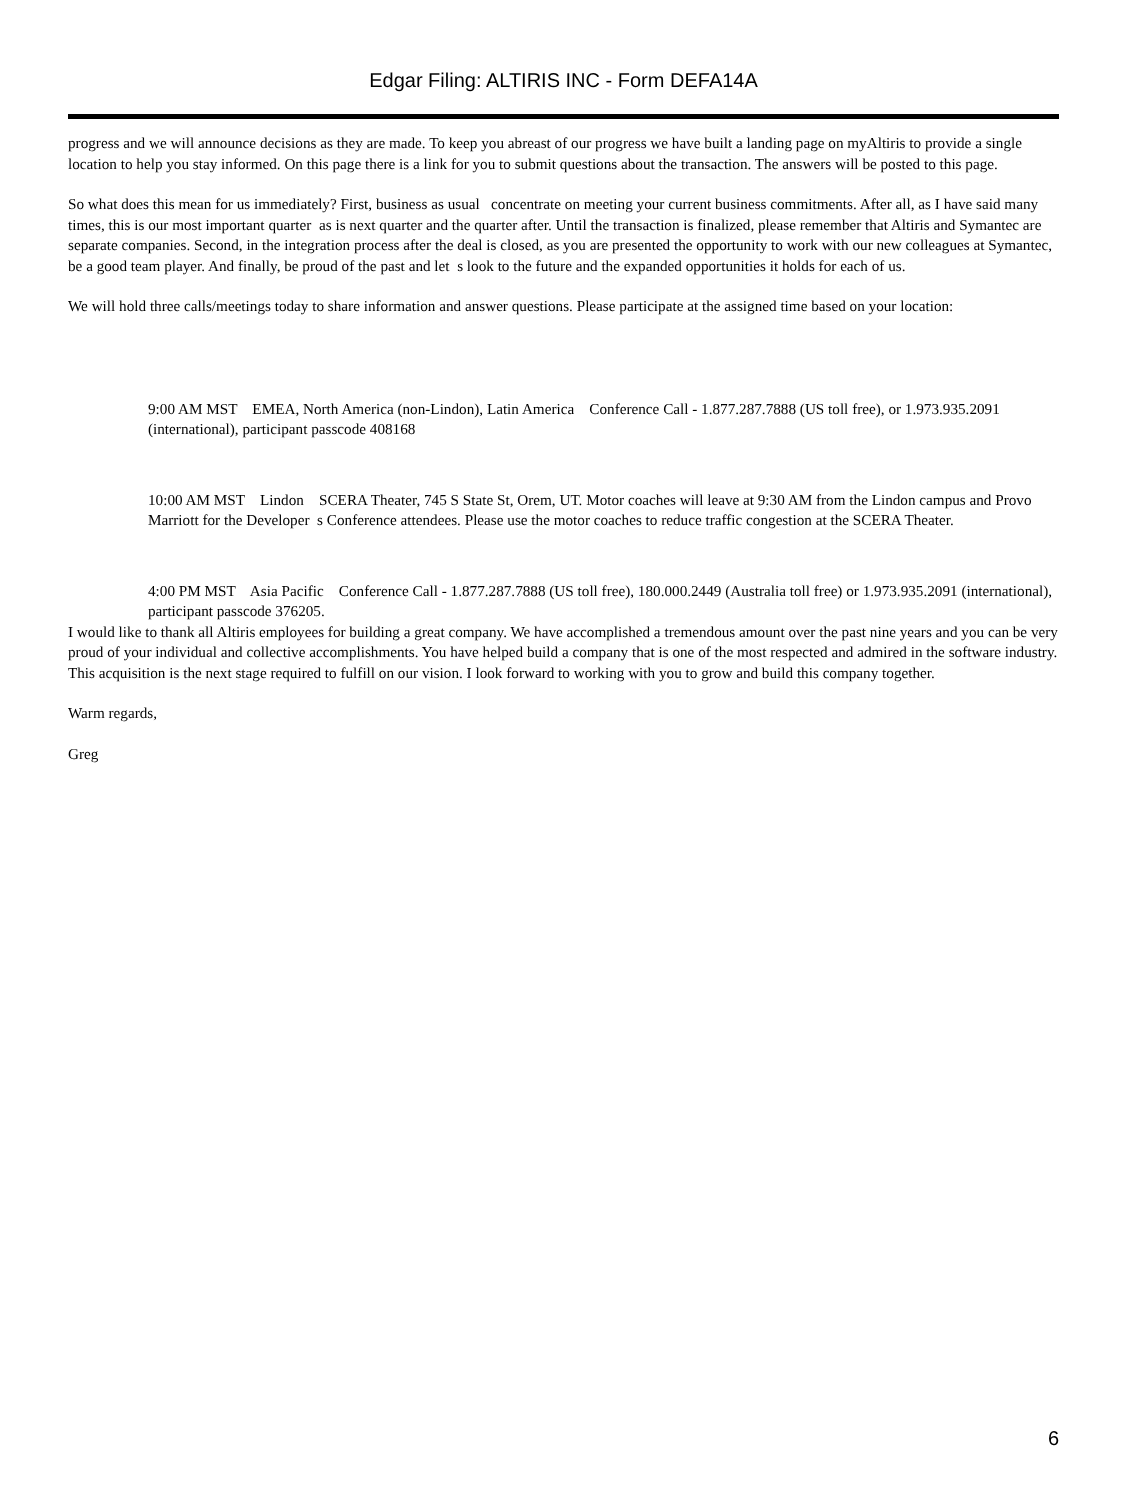Edgar Filing: ALTIRIS INC - Form DEFA14A
progress and we will announce decisions as they are made. To keep you abreast of our progress we have built a landing page on myAltiris to provide a single location to help you stay informed. On this page there is a link for you to submit questions about the transaction. The answers will be posted to this page.
So what does this mean for us immediately? First, business as usual concentrate on meeting your current business commitments. After all, as I have said many times, this is our most important quarter as is next quarter and the quarter after. Until the transaction is finalized, please remember that Altiris and Symantec are separate companies. Second, in the integration process after the deal is closed, as you are presented the opportunity to work with our new colleagues at Symantec, be a good team player. And finally, be proud of the past and let s look to the future and the expanded opportunities it holds for each of us.
We will hold three calls/meetings today to share information and answer questions. Please participate at the assigned time based on your location:
9:00 AM MST EMEA, North America (non-Lindon), Latin America Conference Call - 1.877.287.7888 (US toll free), or 1.973.935.2091 (international), participant passcode 408168
10:00 AM MST Lindon SCERA Theater, 745 S State St, Orem, UT. Motor coaches will leave at 9:30 AM from the Lindon campus and Provo Marriott for the Developer s Conference attendees. Please use the motor coaches to reduce traffic congestion at the SCERA Theater.
4:00 PM MST Asia Pacific Conference Call - 1.877.287.7888 (US toll free), 180.000.2449 (Australia toll free) or 1.973.935.2091 (international), participant passcode 376205.
I would like to thank all Altiris employees for building a great company. We have accomplished a tremendous amount over the past nine years and you can be very proud of your individual and collective accomplishments. You have helped build a company that is one of the most respected and admired in the software industry. This acquisition is the next stage required to fulfill on our vision. I look forward to working with you to grow and build this company together.
Warm regards,
Greg
6